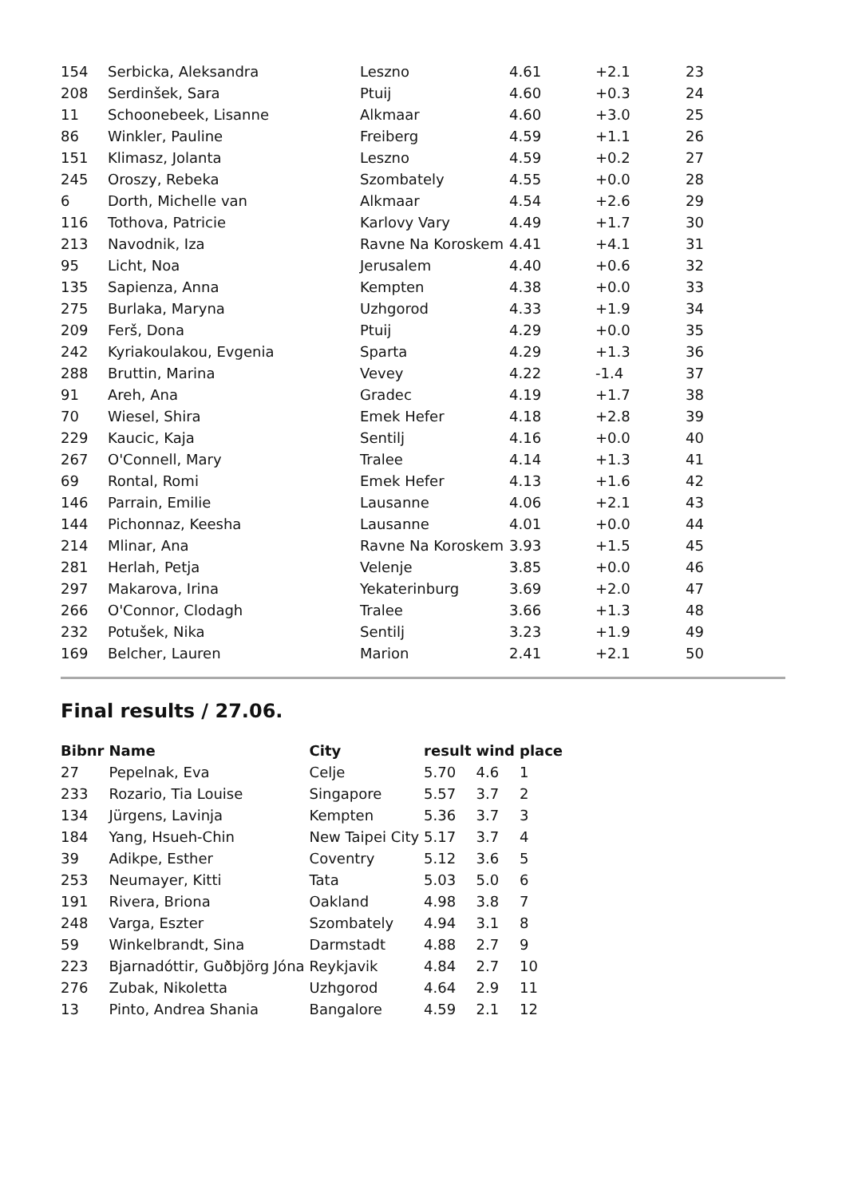| 154 | Serbicka, Aleksandra | Leszno | 4.61 | +2.1 | 23 |
| 208 | Serdinšek, Sara | Ptuij | 4.60 | +0.3 | 24 |
| 11 | Schoonebeek, Lisanne | Alkmaar | 4.60 | +3.0 | 25 |
| 86 | Winkler, Pauline | Freiberg | 4.59 | +1.1 | 26 |
| 151 | Klimasz, Jolanta | Leszno | 4.59 | +0.2 | 27 |
| 245 | Oroszy, Rebeka | Szombately | 4.55 | +0.0 | 28 |
| 6 | Dorth, Michelle van | Alkmaar | 4.54 | +2.6 | 29 |
| 116 | Tothova, Patricie | Karlovy Vary | 4.49 | +1.7 | 30 |
| 213 | Navodnik, Iza | Ravne Na Koroskem | 4.41 | +4.1 | 31 |
| 95 | Licht, Noa | Jerusalem | 4.40 | +0.6 | 32 |
| 135 | Sapienza, Anna | Kempten | 4.38 | +0.0 | 33 |
| 275 | Burlaka, Maryna | Uzhgorod | 4.33 | +1.9 | 34 |
| 209 | Ferš, Dona | Ptuij | 4.29 | +0.0 | 35 |
| 242 | Kyriakoulakou, Evgenia | Sparta | 4.29 | +1.3 | 36 |
| 288 | Bruttin, Marina | Vevey | 4.22 | -1.4 | 37 |
| 91 | Areh, Ana | Gradec | 4.19 | +1.7 | 38 |
| 70 | Wiesel, Shira | Emek Hefer | 4.18 | +2.8 | 39 |
| 229 | Kaucic, Kaja | Sentilj | 4.16 | +0.0 | 40 |
| 267 | O'Connell, Mary | Tralee | 4.14 | +1.3 | 41 |
| 69 | Rontal, Romi | Emek Hefer | 4.13 | +1.6 | 42 |
| 146 | Parrain, Emilie | Lausanne | 4.06 | +2.1 | 43 |
| 144 | Pichonnaz, Keesha | Lausanne | 4.01 | +0.0 | 44 |
| 214 | Mlinar, Ana | Ravne Na Koroskem | 3.93 | +1.5 | 45 |
| 281 | Herlah, Petja | Velenje | 3.85 | +0.0 | 46 |
| 297 | Makarova, Irina | Yekaterinburg | 3.69 | +2.0 | 47 |
| 266 | O'Connor, Clodagh | Tralee | 3.66 | +1.3 | 48 |
| 232 | Potušek, Nika | Sentilj | 3.23 | +1.9 | 49 |
| 169 | Belcher, Lauren | Marion | 2.41 | +2.1 | 50 |
Final results / 27.06.
| Bibnr | Name | City | result | wind | place |
| --- | --- | --- | --- | --- | --- |
| 27 | Pepelnak, Eva | Celje | 5.70 | 4.6 | 1 |
| 233 | Rozario, Tia Louise | Singapore | 5.57 | 3.7 | 2 |
| 134 | Jürgens, Lavinja | Kempten | 5.36 | 3.7 | 3 |
| 184 | Yang, Hsueh-Chin | New Taipei City | 5.17 | 3.7 | 4 |
| 39 | Adikpe, Esther | Coventry | 5.12 | 3.6 | 5 |
| 253 | Neumayer, Kitti | Tata | 5.03 | 5.0 | 6 |
| 191 | Rivera, Briona | Oakland | 4.98 | 3.8 | 7 |
| 248 | Varga, Eszter | Szombately | 4.94 | 3.1 | 8 |
| 59 | Winkelbrandt, Sina | Darmstadt | 4.88 | 2.7 | 9 |
| 223 | Bjarnadóttir, Guðbjörg Jóna | Reykjavik | 4.84 | 2.7 | 10 |
| 276 | Zubak, Nikoletta | Uzhgorod | 4.64 | 2.9 | 11 |
| 13 | Pinto, Andrea Shania | Bangalore | 4.59 | 2.1 | 12 |